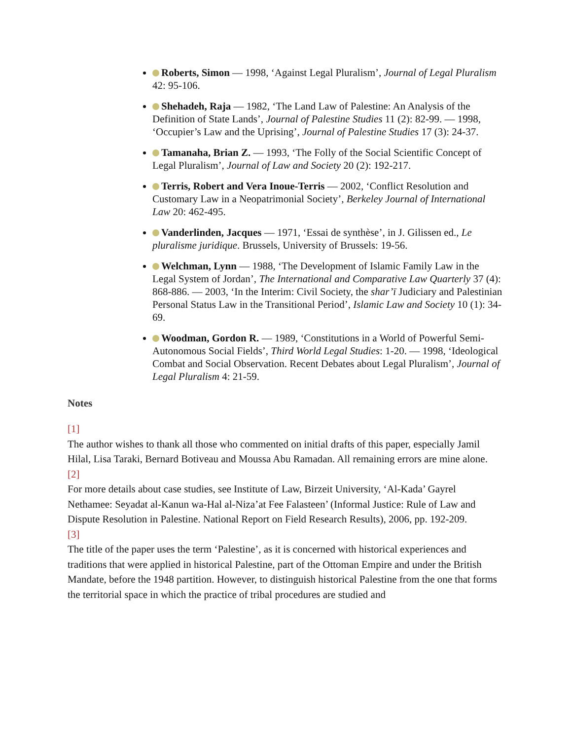Roberts, Simon — 1998, ‘Against Legal Pluralism’, Journal of Legal Pluralism 42: 95-106.
Shehadeh, Raja — 1982, ‘The Land Law of Palestine: An Analysis of the Definition of State Lands’, Journal of Palestine Studies 11 (2): 82-99. — 1998, ‘Occupier’s Law and the Uprising’, Journal of Palestine Studies 17 (3): 24-37.
Tamanaha, Brian Z. — 1993, ‘The Folly of the Social Scientific Concept of Legal Pluralism’, Journal of Law and Society 20 (2): 192-217.
Terris, Robert and Vera Inoue-Terris — 2002, ‘Conflict Resolution and Customary Law in a Neopatrimonial Society’, Berkeley Journal of International Law 20: 462-495.
Vanderlinden, Jacques — 1971, ‘Essai de synthèse’, in J. Gilissen ed., Le pluralisme juridique. Brussels, University of Brussels: 19-56.
Welchman, Lynn — 1988, ‘The Development of Islamic Family Law in the Legal System of Jordan’, The International and Comparative Law Quarterly 37 (4): 868-886. — 2003, ‘In the Interim: Civil Society, the shar’ī Judiciary and Palestinian Personal Status Law in the Transitional Period’, Islamic Law and Society 10 (1): 34-69.
Woodman, Gordon R. — 1989, ‘Constitutions in a World of Powerful Semi-Autonomous Social Fields’, Third World Legal Studies: 1-20. — 1998, ‘Ideological Combat and Social Observation. Recent Debates about Legal Pluralism’, Journal of Legal Pluralism 4: 21-59.
Notes
[1]
The author wishes to thank all those who commented on initial drafts of this paper, especially Jamil Hilal, Lisa Taraki, Bernard Botiveau and Moussa Abu Ramadan. All remaining errors are mine alone.
[2]
For more details about case studies, see Institute of Law, Birzeit University, ‘Al-Kada’ Gayrel Nethamee: Seyadat al-Kanun wa-Hal al-Niza’at Fee Falasteen’ (Informal Justice: Rule of Law and Dispute Resolution in Palestine. National Report on Field Research Results), 2006, pp. 192-209.
[3]
The title of the paper uses the term ‘Palestine’, as it is concerned with historical experiences and traditions that were applied in historical Palestine, part of the Ottoman Empire and under the British Mandate, before the 1948 partition. However, to distinguish historical Palestine from the one that forms the territorial space in which the practice of tribal procedures are studied and